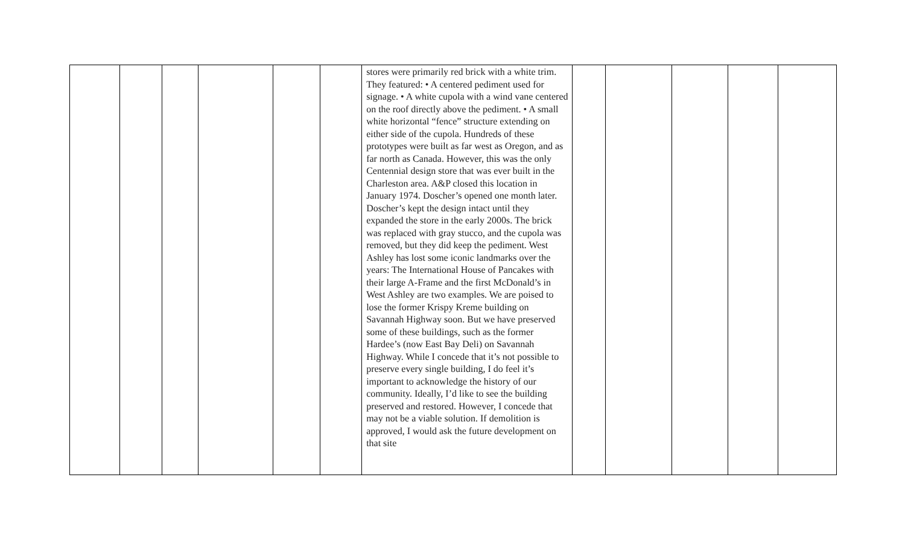| | | | | | | stores were primarily red brick with a white trim. They featured: • A centered pediment used for signage. • A white cupola with a wind vane centered on the roof directly above the pediment. • A small white horizontal “fence” structure extending on either side of the cupola. Hundreds of these prototypes were built as far west as Oregon, and as far north as Canada. However, this was the only Centennial design store that was ever built in the Charleston area. A&P closed this location in January 1974. Doscher’s opened one month later. Doscher’s kept the design intact until they expanded the store in the early 2000s. The brick was replaced with gray stucco, and the cupola was removed, but they did keep the pediment. West Ashley has lost some iconic landmarks over the years: The International House of Pancakes with their large A-Frame and the first McDonald’s in West Ashley are two examples. We are poised to lose the former Krispy Kreme building on Savannah Highway soon. But we have preserved some of these buildings, such as the former Hardee’s (now East Bay Deli) on Savannah Highway. While I concede that it’s not possible to preserve every single building, I do feel it’s important to acknowledge the history of our community. Ideally, I’d like to see the building preserved and restored. However, I concede that may not be a viable solution. If demolition is approved, I would ask the future development on that site | | | | | |